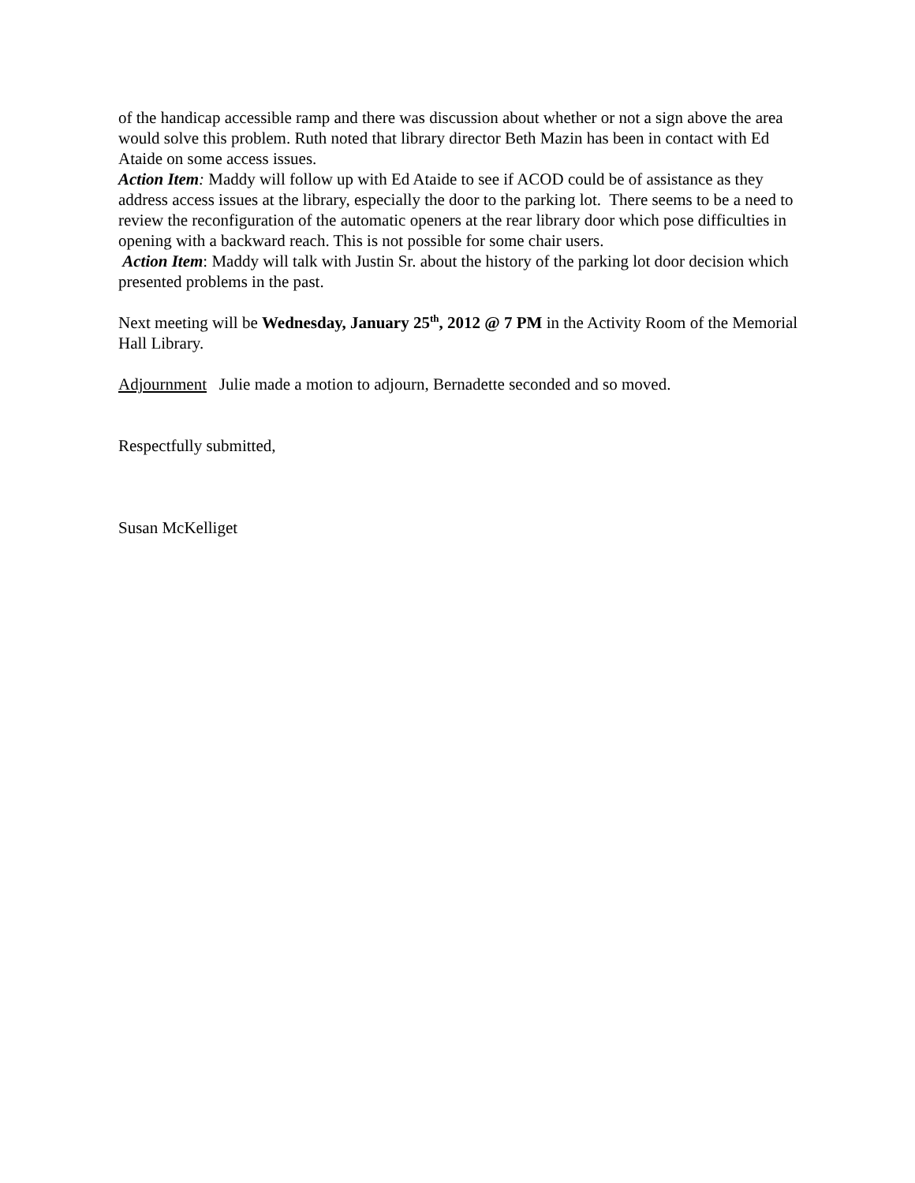of the handicap accessible ramp and there was discussion about whether or not a sign above the area would solve this problem. Ruth noted that library director Beth Mazin has been in contact with Ed Ataide on some access issues.
Action Item: Maddy will follow up with Ed Ataide to see if ACOD could be of assistance as they address access issues at the library, especially the door to the parking lot. There seems to be a need to review the reconfiguration of the automatic openers at the rear library door which pose difficulties in opening with a backward reach. This is not possible for some chair users.
Action Item: Maddy will talk with Justin Sr. about the history of the parking lot door decision which presented problems in the past.
Next meeting will be Wednesday, January 25<sup>th</sup>, 2012 @ 7 PM in the Activity Room of the Memorial Hall Library.
Adjournment Julie made a motion to adjourn, Bernadette seconded and so moved.
Respectfully submitted,
Susan McKelliget